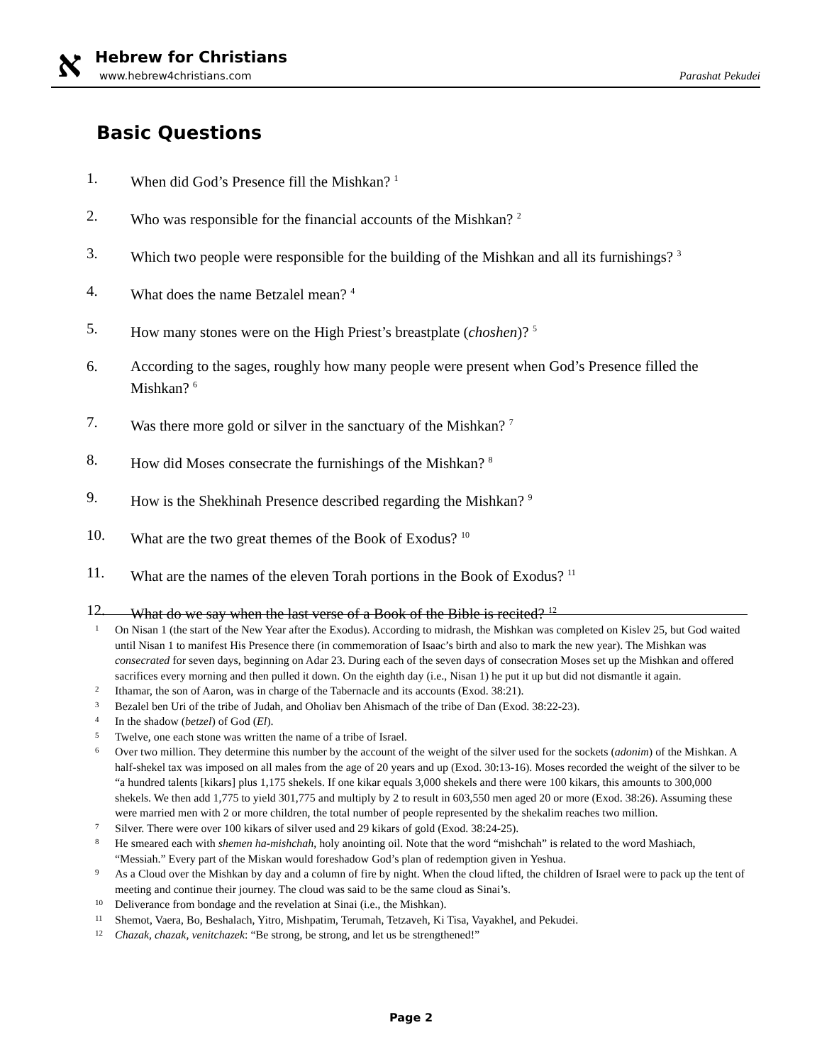א Hebrew for Christians
www.hebrew4christians.com Parashat Pekudei
Basic Questions
1. When did God’s Presence fill the Mishkan? <sup>1</sup>
2. Who was responsible for the financial accounts of the Mishkan? <sup>2</sup>
3. Which two people were responsible for the building of the Mishkan and all its furnishings? <sup>3</sup>
4. What does the name Betzalel mean? <sup>4</sup>
5. How many stones were on the High Priest’s breastplate (choshen)? <sup>5</sup>
6. According to the sages, roughly how many people were present when God’s Presence filled the Mishkan? <sup>6</sup>
7. Was there more gold or silver in the sanctuary of the Mishkan? <sup>7</sup>
8. How did Moses consecrate the furnishings of the Mishkan? <sup>8</sup>
9. How is the Shekhinah Presence described regarding the Mishkan? <sup>9</sup>
10. What are the two great themes of the Book of Exodus? <sup>10</sup>
11. What are the names of the eleven Torah portions in the Book of Exodus? <sup>11</sup>
12. What do we say when the last verse of a Book of the Bible is recited? <sup>12</sup>
1 On Nisan 1 (the start of the New Year after the Exodus). According to midrash, the Mishkan was completed on Kislev 25, but God waited until Nisan 1 to manifest His Presence there (in commemoration of Isaac’s birth and also to mark the new year). The Mishkan was consecrated for seven days, beginning on Adar 23. During each of the seven days of consecration Moses set up the Mishkan and offered sacrifices every morning and then pulled it down. On the eighth day (i.e., Nisan 1) he put it up but did not dismantle it again.
2 Ithamar, the son of Aaron, was in charge of the Tabernacle and its accounts (Exod. 38:21).
3 Bezalel ben Uri of the tribe of Judah, and Oholiav ben Ahismach of the tribe of Dan (Exod. 38:22-23).
4 In the shadow (betzel) of God (El).
5 Twelve, one each stone was written the name of a tribe of Israel.
6 Over two million. They determine this number by the account of the weight of the silver used for the sockets (adonim) of the Mishkan. A half-shekel tax was imposed on all males from the age of 20 years and up (Exod. 30:13-16). Moses recorded the weight of the silver to be “a hundred talents [kikars] plus 1,175 shekels. If one kikar equals 3,000 shekels and there were 100 kikars, this amounts to 300,000 shekels. We then add 1,775 to yield 301,775 and multiply by 2 to result in 603,550 men aged 20 or more (Exod. 38:26). Assuming these were married men with 2 or more children, the total number of people represented by the shekalim reaches two million.
7 Silver. There were over 100 kikars of silver used and 29 kikars of gold (Exod. 38:24-25).
8 He smeared each with shemen ha-mishchah, holy anointing oil. Note that the word “mishchah” is related to the word Mashiach, “Messiah.” Every part of the Miskan would foreshadow God’s plan of redemption given in Yeshua.
9 As a Cloud over the Mishkan by day and a column of fire by night. When the cloud lifted, the children of Israel were to pack up the tent of meeting and continue their journey. The cloud was said to be the same cloud as Sinai’s.
10 Deliverance from bondage and the revelation at Sinai (i.e., the Mishkan).
11 Shemot, Vaera, Bo, Beshalach, Yitro, Mishpatim, Terumah, Tetzaveh, Ki Tisa, Vayakhel, and Pekudei.
12 Chazak, chazak, venitchazek: “Be strong, be strong, and let us be strengthened!”
Page 2